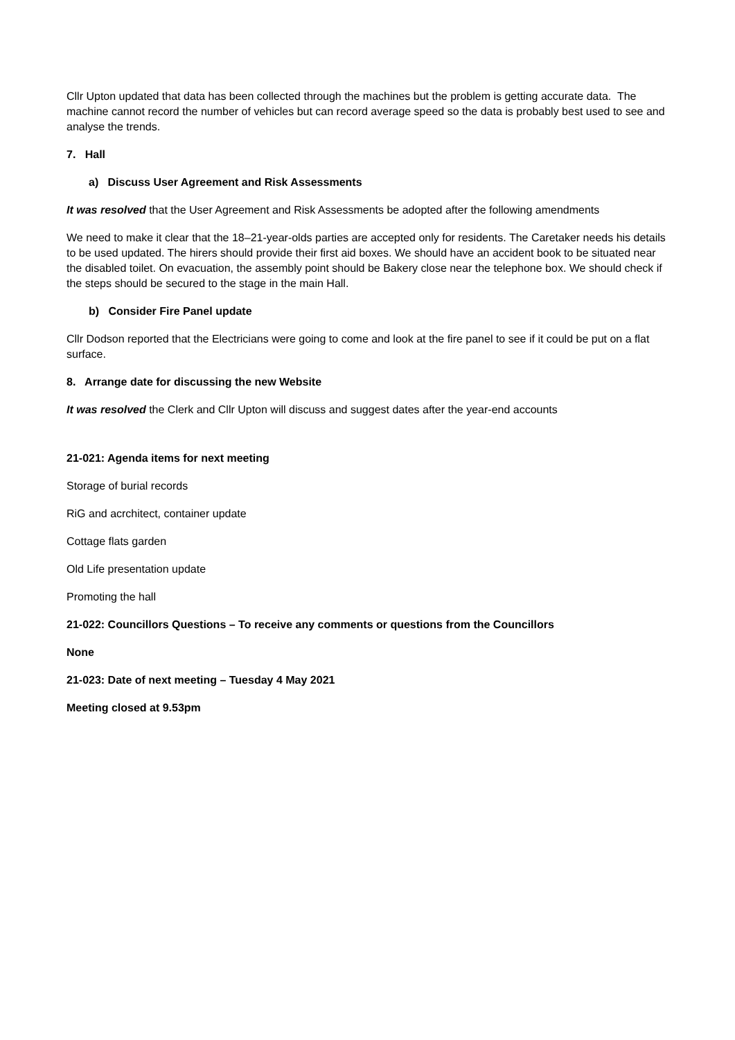Cllr Upton updated that data has been collected through the machines but the problem is getting accurate data. The machine cannot record the number of vehicles but can record average speed so the data is probably best used to see and analyse the trends.
7. Hall
a) Discuss User Agreement and Risk Assessments
It was resolved that the User Agreement and Risk Assessments be adopted after the following amendments
We need to make it clear that the 18–21-year-olds parties are accepted only for residents. The Caretaker needs his details to be used updated. The hirers should provide their first aid boxes. We should have an accident book to be situated near the disabled toilet. On evacuation, the assembly point should be Bakery close near the telephone box. We should check if the steps should be secured to the stage in the main Hall.
b) Consider Fire Panel update
Cllr Dodson reported that the Electricians were going to come and look at the fire panel to see if it could be put on a flat surface.
8. Arrange date for discussing the new Website
It was resolved the Clerk and Cllr Upton will discuss and suggest dates after the year-end accounts
21-021: Agenda items for next meeting
Storage of burial records
RiG and acrchitect, container update
Cottage flats garden
Old Life presentation update
Promoting the hall
21-022: Councillors Questions – To receive any comments or questions from the Councillors
None
21-023: Date of next meeting – Tuesday 4 May 2021
Meeting closed at 9.53pm